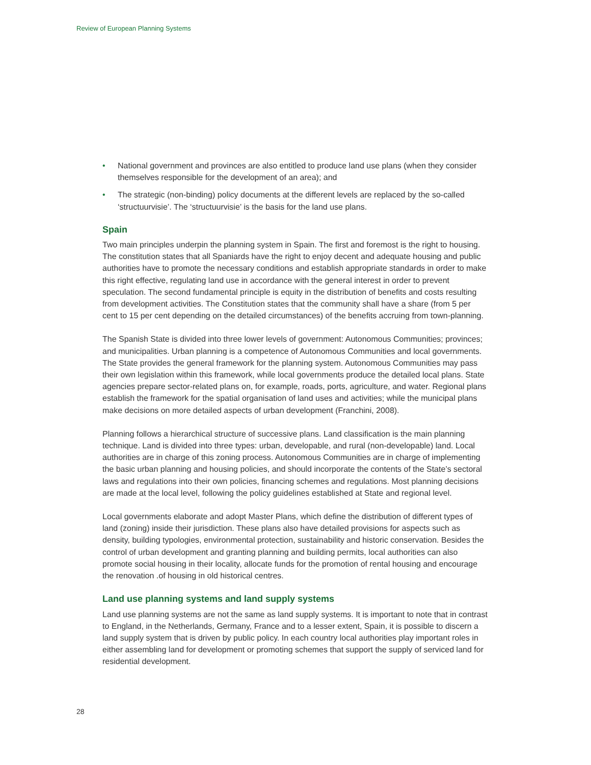Review of European Planning Systems
• National government and provinces are also entitled to produce land use plans (when they consider themselves responsible for the development of an area); and
• The strategic (non-binding) policy documents at the different levels are replaced by the so-called ‘structuurvisie’. The ‘structuurvisie’ is the basis for the land use plans.
Spain
Two main principles underpin the planning system in Spain. The first and foremost is the right to housing. The constitution states that all Spaniards have the right to enjoy decent and adequate housing and public authorities have to promote the necessary conditions and establish appropriate standards in order to make this right effective, regulating land use in accordance with the general interest in order to prevent speculation. The second fundamental principle is equity in the distribution of benefits and costs resulting from development activities. The Constitution states that the community shall have a share (from 5 per cent to 15 per cent depending on the detailed circumstances) of the benefits accruing from town-planning.
The Spanish State is divided into three lower levels of government: Autonomous Communities; provinces; and municipalities. Urban planning is a competence of Autonomous Communities and local governments. The State provides the general framework for the planning system. Autonomous Communities may pass their own legislation within this framework, while local governments produce the detailed local plans. State agencies prepare sector-related plans on, for example, roads, ports, agriculture, and water. Regional plans establish the framework for the spatial organisation of land uses and activities; while the municipal plans make decisions on more detailed aspects of urban development (Franchini, 2008).
Planning follows a hierarchical structure of successive plans. Land classification is the main planning technique. Land is divided into three types: urban, developable, and rural (non-developable) land. Local authorities are in charge of this zoning process. Autonomous Communities are in charge of implementing the basic urban planning and housing policies, and should incorporate the contents of the State’s sectoral laws and regulations into their own policies, financing schemes and regulations. Most planning decisions are made at the local level, following the policy guidelines established at State and regional level.
Local governments elaborate and adopt Master Plans, which define the distribution of different types of land (zoning) inside their jurisdiction. These plans also have detailed provisions for aspects such as density, building typologies, environmental protection, sustainability and historic conservation. Besides the control of urban development and granting planning and building permits, local authorities can also promote social housing in their locality, allocate funds for the promotion of rental housing and encourage the renovation .of housing in old historical centres.
Land use planning systems and land supply systems
Land use planning systems are not the same as land supply systems. It is important to note that in contrast to England, in the Netherlands, Germany, France and to a lesser extent, Spain, it is possible to discern a land supply system that is driven by public policy. In each country local authorities play important roles in either assembling land for development or promoting schemes that support the supply of serviced land for residential development.
28